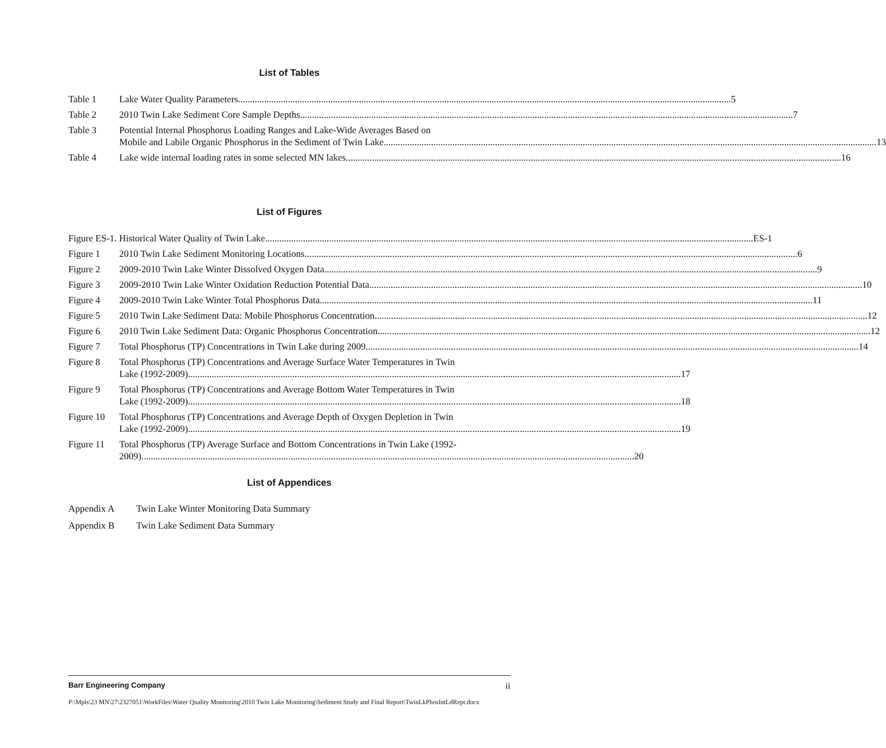List of Tables
Table 1 Lake Water Quality Parameters 5
Table 2 2010 Twin Lake Sediment Core Sample Depths 7
Table 3 Potential Internal Phosphorus Loading Ranges and Lake-Wide Averages Based on
Mobile and Labile Organic Phosphorus in the Sediment of Twin Lake 13
Table 4 Lake wide internal loading rates in some selected MN lakes. 16
List of Figures
Figure ES-1. Historical Water Quality of Twin Lake ES-1
Figure 1 2010 Twin Lake Sediment Monitoring Locations 6
Figure 2 2009-2010 Twin Lake Winter Dissolved Oxygen Data 9
Figure 3 2009-2010 Twin Lake Winter Oxidation Reduction Potential Data 10
Figure 4 2009-2010 Twin Lake Winter Total Phosphorus Data 11
Figure 5 2010 Twin Lake Sediment Data: Mobile Phosphorus Concentration 12
Figure 6 2010 Twin Lake Sediment Data: Organic Phosphorus Concentration 12
Figure 7 Total Phosphorus (TP) Concentrations in Twin Lake during 2009 14
Figure 8 Total Phosphorus (TP) Concentrations and Average Surface Water Temperatures in Twin
Lake (1992-2009) 17
Figure 9 Total Phosphorus (TP) Concentrations and Average Bottom Water Temperatures in Twin
Lake (1992-2009) 18
Figure 10
Total Phosphorus (TP) Concentrations and Average Depth of Oxygen Depletion in Twin
Lake (1992-2009) 19
Figure 11
Total Phosphorus (TP) Average Surface and Bottom Concentrations in Twin Lake (1992-
2009) 20
List of Appendices
Appendix A Twin Lake Winter Monitoring Data Summary
Appendix B Twin Lake Sediment Data Summary
Barr Engineering Company ii
P:\Mpls\23 MN\27\2327051\WorkFiles\Water Quality Monitoring\2010 Twin Lake Monitoring\Sediment Study and Final Report\TwinLkPhosIntLdRept.docx